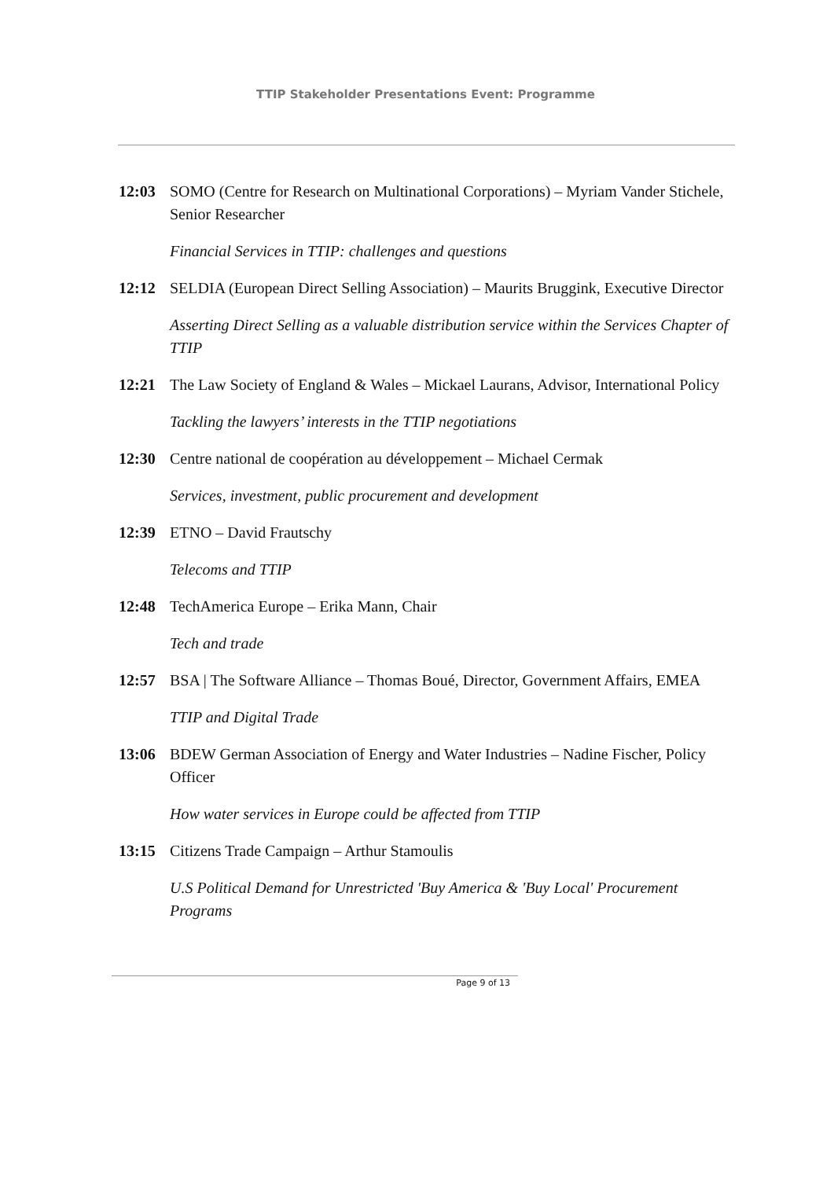TTIP Stakeholder Presentations Event: Programme
12:03 SOMO (Centre for Research on Multinational Corporations) – Myriam Vander Stichele, Senior Researcher
Financial Services in TTIP: challenges and questions
12:12 SELDIA (European Direct Selling Association) – Maurits Bruggink, Executive Director
Asserting Direct Selling as a valuable distribution service within the Services Chapter of TTIP
12:21 The Law Society of England & Wales – Mickael Laurans, Advisor, International Policy
Tackling the lawyers’ interests in the TTIP negotiations
12:30 Centre national de coopération au développement – Michael Cermak
Services, investment, public procurement and development
12:39 ETNO – David Frautschy
Telecoms and TTIP
12:48 TechAmerica Europe – Erika Mann, Chair
Tech and trade
12:57 BSA | The Software Alliance – Thomas Boué, Director, Government Affairs, EMEA
TTIP and Digital Trade
13:06 BDEW German Association of Energy and Water Industries – Nadine Fischer, Policy Officer
How water services in Europe could be affected from TTIP
13:15 Citizens Trade Campaign – Arthur Stamoulis
U.S Political Demand for Unrestricted 'Buy America & 'Buy Local' Procurement Programs
Page 9 of 13